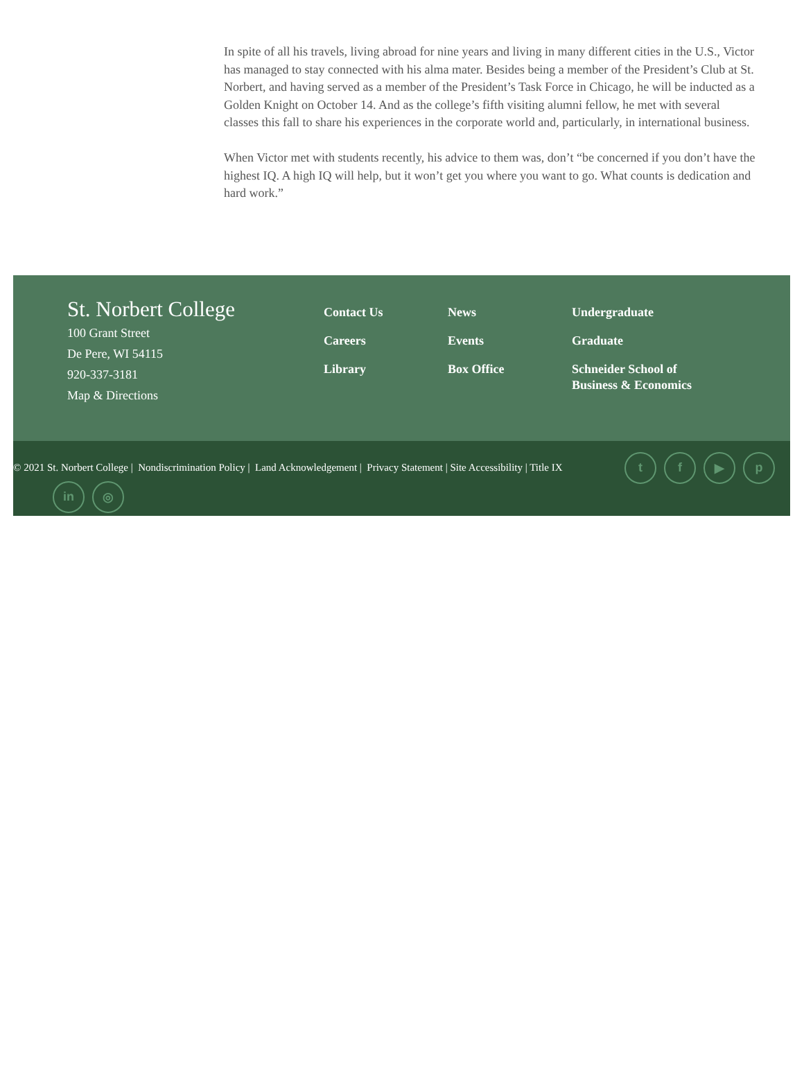In spite of all his travels, living abroad for nine years and living in many different cities in the U.S., Victor has managed to stay connected with his alma mater. Besides being a member of the President’s Club at St. Norbert, and having served as a member of the President’s Task Force in Chicago, he will be inducted as a Golden Knight on October 14. And as the college’s fifth visiting alumni fellow, he met with several classes this fall to share his experiences in the corporate world and, particularly, in international business.
When Victor met with students recently, his advice to them was, don’t “be concerned if you don’t have the highest IQ. A high IQ will help, but it won’t get you where you want to go. What counts is dedication and hard work.”
St. Norbert College
100 Grant Street
De Pere, WI 54115
920-337-3181
Map & Directions
Contact Us
Careers
Library
News
Events
Box Office
Undergraduate
Graduate
Schneider School of Business & Economics
© 2021 St. Norbert College | Nondiscrimination Policy | Land Acknowledgement | Privacy Statement | Site Accessibility | Title IX
tf ▶ p
in ◎